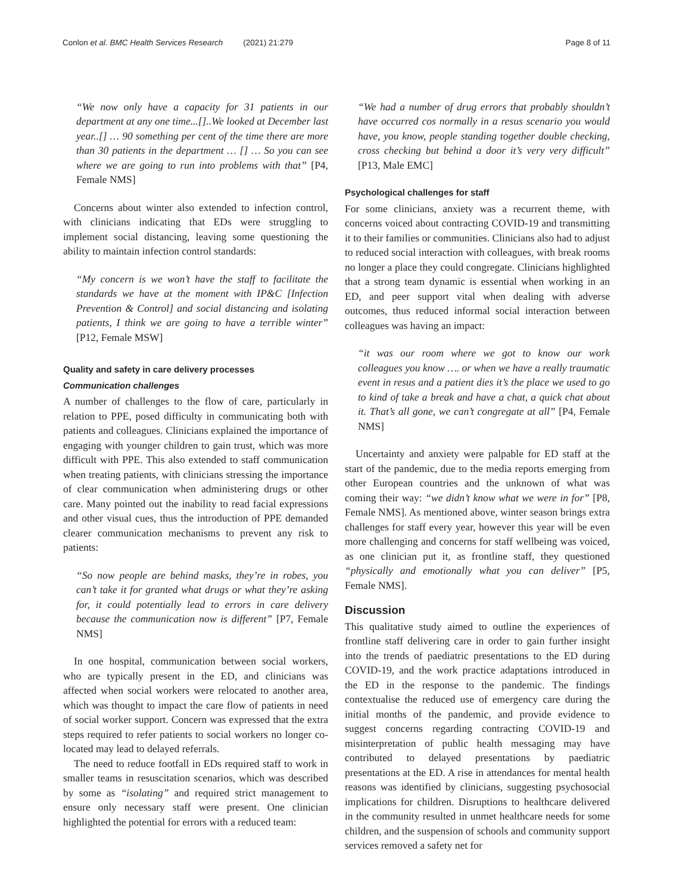Conlon et al. BMC Health Services Research (2021) 21:279
Page 8 of 11
“We now only have a capacity for 31 patients in our department at any one time...[]..We looked at December last year..[] … 90 something per cent of the time there are more than 30 patients in the department … [] … So you can see where we are going to run into problems with that” [P4, Female NMS]
Concerns about winter also extended to infection control, with clinicians indicating that EDs were struggling to implement social distancing, leaving some questioning the ability to maintain infection control standards:
“My concern is we won’t have the staff to facilitate the standards we have at the moment with IP&C [Infection Prevention & Control] and social distancing and isolating patients, I think we are going to have a terrible winter” [P12, Female MSW]
Quality and safety in care delivery processes
Communication challenges
A number of challenges to the flow of care, particularly in relation to PPE, posed difficulty in communicating both with patients and colleagues. Clinicians explained the importance of engaging with younger children to gain trust, which was more difficult with PPE. This also extended to staff communication when treating patients, with clinicians stressing the importance of clear communication when administering drugs or other care. Many pointed out the inability to read facial expressions and other visual cues, thus the introduction of PPE demanded clearer communication mechanisms to prevent any risk to patients:
“So now people are behind masks, they’re in robes, you can’t take it for granted what drugs or what they’re asking for, it could potentially lead to errors in care delivery because the communication now is different” [P7, Female NMS]
In one hospital, communication between social workers, who are typically present in the ED, and clinicians was affected when social workers were relocated to another area, which was thought to impact the care flow of patients in need of social worker support. Concern was expressed that the extra steps required to refer patients to social workers no longer co-located may lead to delayed referrals.
The need to reduce footfall in EDs required staff to work in smaller teams in resuscitation scenarios, which was described by some as “isolating” and required strict management to ensure only necessary staff were present. One clinician highlighted the potential for errors with a reduced team:
“We had a number of drug errors that probably shouldn’t have occurred cos normally in a resus scenario you would have, you know, people standing together double checking, cross checking but behind a door it’s very very difficult” [P13, Male EMC]
Psychological challenges for staff
For some clinicians, anxiety was a recurrent theme, with concerns voiced about contracting COVID-19 and transmitting it to their families or communities. Clinicians also had to adjust to reduced social interaction with colleagues, with break rooms no longer a place they could congregate. Clinicians highlighted that a strong team dynamic is essential when working in an ED, and peer support vital when dealing with adverse outcomes, thus reduced informal social interaction between colleagues was having an impact:
“it was our room where we got to know our work colleagues you know …. or when we have a really traumatic event in resus and a patient dies it’s the place we used to go to kind of take a break and have a chat, a quick chat about it. That’s all gone, we can’t congregate at all” [P4, Female NMS]
Uncertainty and anxiety were palpable for ED staff at the start of the pandemic, due to the media reports emerging from other European countries and the unknown of what was coming their way: “we didn’t know what we were in for” [P8, Female NMS]. As mentioned above, winter season brings extra challenges for staff every year, however this year will be even more challenging and concerns for staff wellbeing was voiced, as one clinician put it, as frontline staff, they questioned “physically and emotionally what you can deliver” [P5, Female NMS].
Discussion
This qualitative study aimed to outline the experiences of frontline staff delivering care in order to gain further insight into the trends of paediatric presentations to the ED during COVID-19, and the work practice adaptations introduced in the ED in the response to the pandemic. The findings contextualise the reduced use of emergency care during the initial months of the pandemic, and provide evidence to suggest concerns regarding contracting COVID-19 and misinterpretation of public health messaging may have contributed to delayed presentations by paediatric presentations at the ED. A rise in attendances for mental health reasons was identified by clinicians, suggesting psychosocial implications for children. Disruptions to healthcare delivered in the community resulted in unmet healthcare needs for some children, and the suspension of schools and community support services removed a safety net for